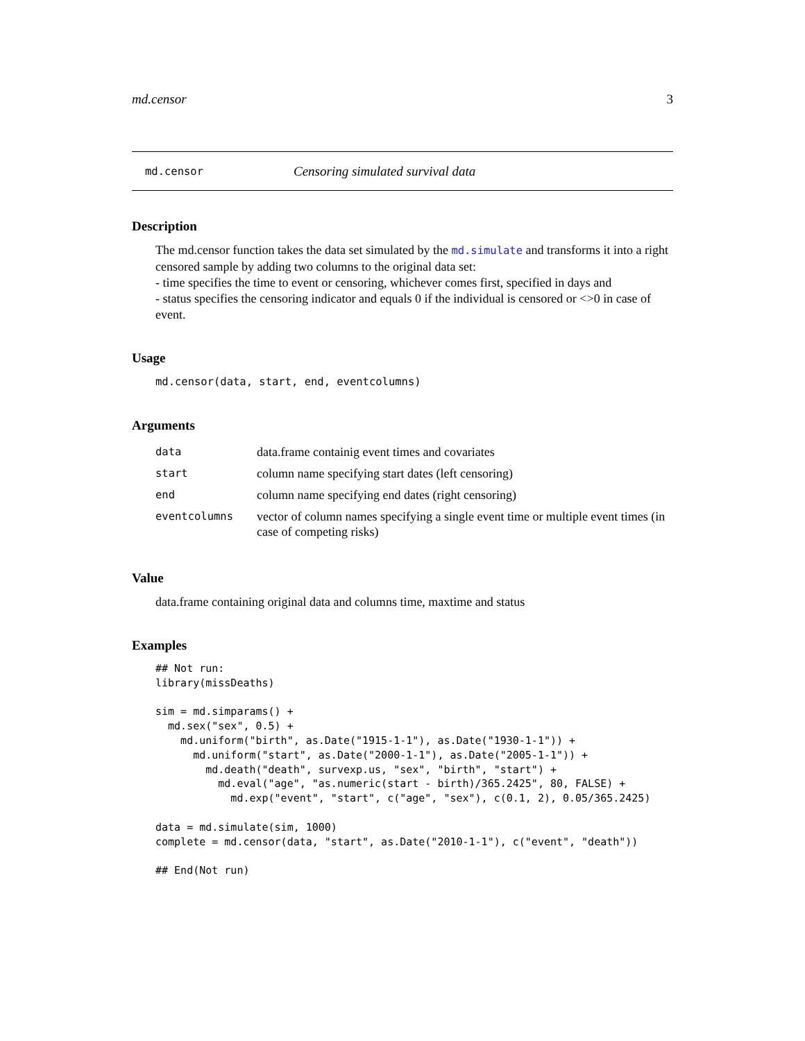md.censor 3
md.censor Censoring simulated survival data
Description
The md.censor function takes the data set simulated by the md.simulate and transforms it into a right censored sample by adding two columns to the original data set:
- time specifies the time to event or censoring, whichever comes first, specified in days and
- status specifies the censoring indicator and equals 0 if the individual is censored or <>0 in case of event.
Usage
md.censor(data, start, end, eventcolumns)
Arguments
| data | data.frame containig event times and covariates |
| start | column name specifying start dates (left censoring) |
| end | column name specifying end dates (right censoring) |
| eventcolumns | vector of column names specifying a single event time or multiple event times (in case of competing risks) |
Value
data.frame containing original data and columns time, maxtime and status
Examples
## Not run:
library(missDeaths)

sim = md.simparams() +
  md.sex("sex", 0.5) +
    md.uniform("birth", as.Date("1915-1-1"), as.Date("1930-1-1")) +
      md.uniform("start", as.Date("2000-1-1"), as.Date("2005-1-1")) +
        md.death("death", survexp.us, "sex", "birth", "start") +
          md.eval("age", "as.numeric(start - birth)/365.2425", 80, FALSE) +
            md.exp("event", "start", c("age", "sex"), c(0.1, 2), 0.05/365.2425)

data = md.simulate(sim, 1000)
complete = md.censor(data, "start", as.Date("2010-1-1"), c("event", "death"))

## End(Not run)